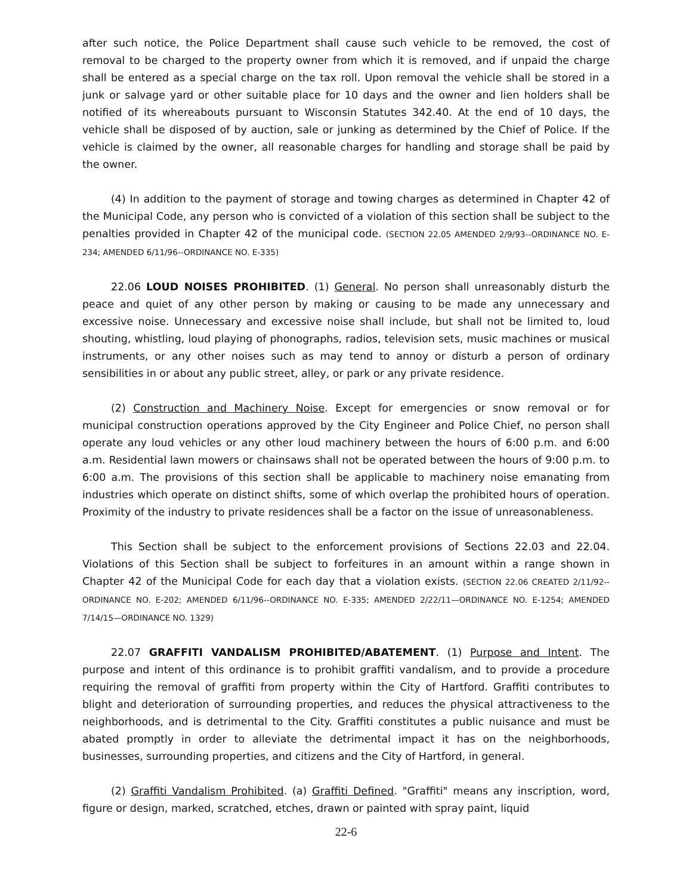after such notice, the Police Department shall cause such vehicle to be removed, the cost of removal to be charged to the property owner from which it is removed, and if unpaid the charge shall be entered as a special charge on the tax roll. Upon removal the vehicle shall be stored in a junk or salvage yard or other suitable place for 10 days and the owner and lien holders shall be notified of its whereabouts pursuant to Wisconsin Statutes 342.40. At the end of 10 days, the vehicle shall be disposed of by auction, sale or junking as determined by the Chief of Police. If the vehicle is claimed by the owner, all reasonable charges for handling and storage shall be paid by the owner.
(4) In addition to the payment of storage and towing charges as determined in Chapter 42 of the Municipal Code, any person who is convicted of a violation of this section shall be subject to the penalties provided in Chapter 42 of the municipal code. (SECTION 22.05 AMENDED 2/9/93--ORDINANCE NO. E-234; AMENDED 6/11/96--ORDINANCE NO. E-335)
22.06 LOUD NOISES PROHIBITED. (1) General. No person shall unreasonably disturb the peace and quiet of any other person by making or causing to be made any unnecessary and excessive noise. Unnecessary and excessive noise shall include, but shall not be limited to, loud shouting, whistling, loud playing of phonographs, radios, television sets, music machines or musical instruments, or any other noises such as may tend to annoy or disturb a person of ordinary sensibilities in or about any public street, alley, or park or any private residence.
(2) Construction and Machinery Noise. Except for emergencies or snow removal or for municipal construction operations approved by the City Engineer and Police Chief, no person shall operate any loud vehicles or any other loud machinery between the hours of 6:00 p.m. and 6:00 a.m. Residential lawn mowers or chainsaws shall not be operated between the hours of 9:00 p.m. to 6:00 a.m. The provisions of this section shall be applicable to machinery noise emanating from industries which operate on distinct shifts, some of which overlap the prohibited hours of operation. Proximity of the industry to private residences shall be a factor on the issue of unreasonableness.
This Section shall be subject to the enforcement provisions of Sections 22.03 and 22.04. Violations of this Section shall be subject to forfeitures in an amount within a range shown in Chapter 42 of the Municipal Code for each day that a violation exists. (SECTION 22.06 CREATED 2/11/92--ORDINANCE NO. E-202; AMENDED 6/11/96--ORDINANCE NO. E-335; AMENDED 2/22/11—ORDINANCE NO. E-1254; AMENDED 7/14/15—ORDINANCE NO. 1329)
22.07 GRAFFITI VANDALISM PROHIBITED/ABATEMENT. (1) Purpose and Intent. The purpose and intent of this ordinance is to prohibit graffiti vandalism, and to provide a procedure requiring the removal of graffiti from property within the City of Hartford. Graffiti contributes to blight and deterioration of surrounding properties, and reduces the physical attractiveness to the neighborhoods, and is detrimental to the City. Graffiti constitutes a public nuisance and must be abated promptly in order to alleviate the detrimental impact it has on the neighborhoods, businesses, surrounding properties, and citizens and the City of Hartford, in general.
(2) Graffiti Vandalism Prohibited. (a) Graffiti Defined. "Graffiti" means any inscription, word, figure or design, marked, scratched, etches, drawn or painted with spray paint, liquid
22-6